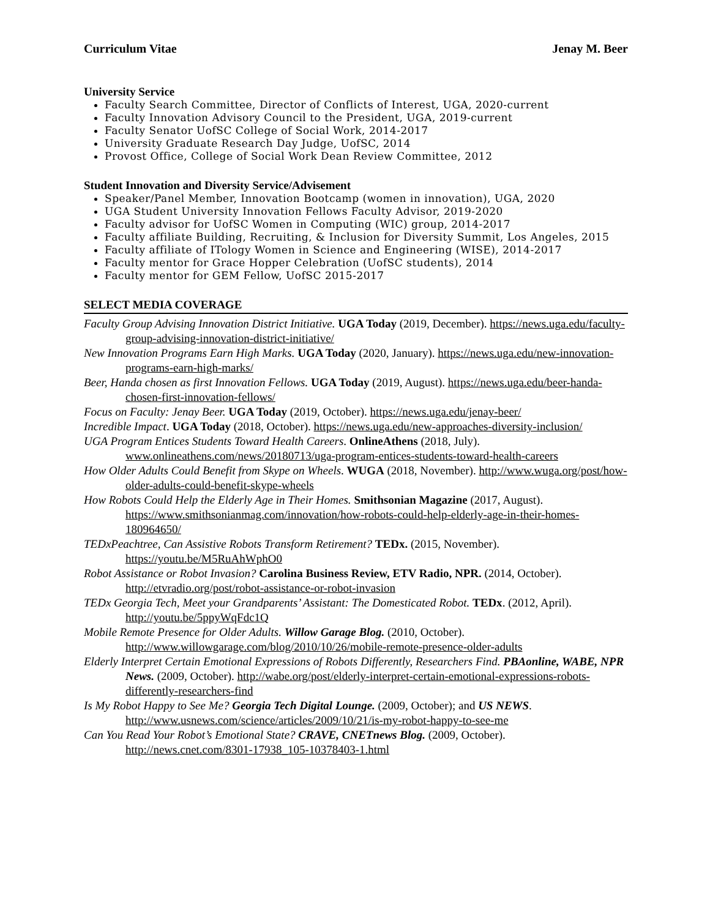Curriculum Vitae Jenay M. Beer
University Service
Faculty Search Committee, Director of Conflicts of Interest, UGA, 2020-current
Faculty Innovation Advisory Council to the President, UGA, 2019-current
Faculty Senator UofSC College of Social Work, 2014-2017
University Graduate Research Day Judge, UofSC, 2014
Provost Office, College of Social Work Dean Review Committee, 2012
Student Innovation and Diversity Service/Advisement
Speaker/Panel Member, Innovation Bootcamp (women in innovation), UGA, 2020
UGA Student University Innovation Fellows Faculty Advisor, 2019-2020
Faculty advisor for UofSC Women in Computing (WIC) group, 2014-2017
Faculty affiliate Building, Recruiting, & Inclusion for Diversity Summit, Los Angeles, 2015
Faculty affiliate of ITology Women in Science and Engineering (WISE), 2014-2017
Faculty mentor for Grace Hopper Celebration (UofSC students), 2014
Faculty mentor for GEM Fellow, UofSC 2015-2017
SELECT MEDIA COVERAGE
Faculty Group Advising Innovation District Initiative. UGA Today (2019, December). https://news.uga.edu/faculty-group-advising-innovation-district-initiative/
New Innovation Programs Earn High Marks. UGA Today (2020, January). https://news.uga.edu/new-innovation-programs-earn-high-marks/
Beer, Handa chosen as first Innovation Fellows. UGA Today (2019, August). https://news.uga.edu/beer-handa-chosen-first-innovation-fellows/
Focus on Faculty: Jenay Beer. UGA Today (2019, October). https://news.uga.edu/jenay-beer/
Incredible Impact. UGA Today (2018, October). https://news.uga.edu/new-approaches-diversity-inclusion/
UGA Program Entices Students Toward Health Careers. OnlineAthens (2018, July). www.onlineathens.com/news/20180713/uga-program-entices-students-toward-health-careers
How Older Adults Could Benefit from Skype on Wheels. WUGA (2018, November). http://www.wuga.org/post/how-older-adults-could-benefit-skype-wheels
How Robots Could Help the Elderly Age in Their Homes. Smithsonian Magazine (2017, August). https://www.smithsonianmag.com/innovation/how-robots-could-help-elderly-age-in-their-homes-180964650/
TEDxPeachtree, Can Assistive Robots Transform Retirement? TEDx. (2015, November). https://youtu.be/M5RuAhWphO0
Robot Assistance or Robot Invasion? Carolina Business Review, ETV Radio, NPR. (2014, October). http://etvradio.org/post/robot-assistance-or-robot-invasion
TEDx Georgia Tech, Meet your Grandparents’ Assistant: The Domesticated Robot. TEDx. (2012, April). http://youtu.be/5ppyWqFdc1Q
Mobile Remote Presence for Older Adults. Willow Garage Blog. (2010, October). http://www.willowgarage.com/blog/2010/10/26/mobile-remote-presence-older-adults
Elderly Interpret Certain Emotional Expressions of Robots Differently, Researchers Find. PBAonline, WABE, NPR News. (2009, October). http://wabe.org/post/elderly-interpret-certain-emotional-expressions-robots-differently-researchers-find
Is My Robot Happy to See Me? Georgia Tech Digital Lounge. (2009, October); and US NEWS. http://www.usnews.com/science/articles/2009/10/21/is-my-robot-happy-to-see-me
Can You Read Your Robot’s Emotional State? CRAVE, CNETnews Blog. (2009, October). http://news.cnet.com/8301-17938_105-10378403-1.html